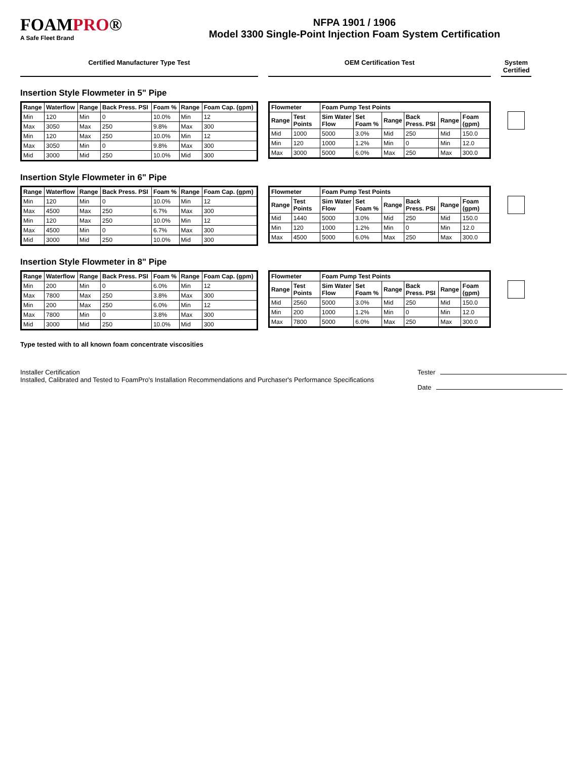FOAMPRO®
A Safe Fleet Brand
NFPA 1901 / 1906
Model 3300 Single-Point Injection Foam System Certification
Certified Manufacturer Type Test
OEM Certification Test
System Certified
Insertion Style Flowmeter in 5" Pipe
| Range | Waterflow | Range | Back Press. PSI | Foam % | Range | Foam Cap. (gpm) |
| --- | --- | --- | --- | --- | --- | --- |
| Min | 120 | Min | 0 | 10.0% | Min | 12 |
| Max | 3050 | Max | 250 | 9.8% | Max | 300 |
| Min | 120 | Max | 250 | 10.0% | Min | 12 |
| Max | 3050 | Min | 0 | 9.8% | Max | 300 |
| Mid | 3000 | Mid | 250 | 10.0% | Mid | 300 |
| Flowmeter | | Foam Pump Test Points | | | | | |
| --- | --- | --- | --- | --- | --- | --- | --- |
| Range | Test Points | Sim Water Flow | Set Foam % | Range | Back Press. PSI | Range | Foam (gpm) |
| Mid | 1000 | 5000 | 3.0% | Mid | 250 | Mid | 150.0 |
| Min | 120 | 1000 | 1.2% | Min | 0 | Min | 12.0 |
| Max | 3000 | 5000 | 6.0% | Max | 250 | Max | 300.0 |
Insertion Style Flowmeter in 6" Pipe
| Range | Waterflow | Range | Back Press. PSI | Foam % | Range | Foam Cap. (gpm) |
| --- | --- | --- | --- | --- | --- | --- |
| Min | 120 | Min | 0 | 10.0% | Min | 12 |
| Max | 4500 | Max | 250 | 6.7% | Max | 300 |
| Min | 120 | Max | 250 | 10.0% | Min | 12 |
| Max | 4500 | Min | 0 | 6.7% | Max | 300 |
| Mid | 3000 | Mid | 250 | 10.0% | Mid | 300 |
| Flowmeter | | Foam Pump Test Points | | | | | |
| --- | --- | --- | --- | --- | --- | --- | --- |
| Range | Test Points | Sim Water Flow | Set Foam % | Range | Back Press. PSI | Range | Foam (gpm) |
| Mid | 1440 | 5000 | 3.0% | Mid | 250 | Mid | 150.0 |
| Min | 120 | 1000 | 1.2% | Min | 0 | Min | 12.0 |
| Max | 4500 | 5000 | 6.0% | Max | 250 | Max | 300.0 |
Insertion Style Flowmeter in 8" Pipe
| Range | Waterflow | Range | Back Press. PSI | Foam % | Range | Foam Cap. (gpm) |
| --- | --- | --- | --- | --- | --- | --- |
| Min | 200 | Min | 0 | 6.0% | Min | 12 |
| Max | 7800 | Max | 250 | 3.8% | Max | 300 |
| Min | 200 | Max | 250 | 6.0% | Min | 12 |
| Max | 7800 | Min | 0 | 3.8% | Max | 300 |
| Mid | 3000 | Mid | 250 | 10.0% | Mid | 300 |
| Flowmeter | | Foam Pump Test Points | | | | | |
| --- | --- | --- | --- | --- | --- | --- | --- |
| Range | Test Points | Sim Water Flow | Set Foam % | Range | Back Press. PSI | Range | Foam (gpm) |
| Mid | 2560 | 5000 | 3.0% | Mid | 250 | Mid | 150.0 |
| Min | 200 | 1000 | 1.2% | Min | 0 | Min | 12.0 |
| Max | 7800 | 5000 | 6.0% | Max | 250 | Max | 300.0 |
Type tested with to all known foam concentrate viscosities
Installer Certification
Installed, Calibrated and Tested to FoamPro's Installation Recommendations and Purchaser's Performance Specifications
Tester
Date